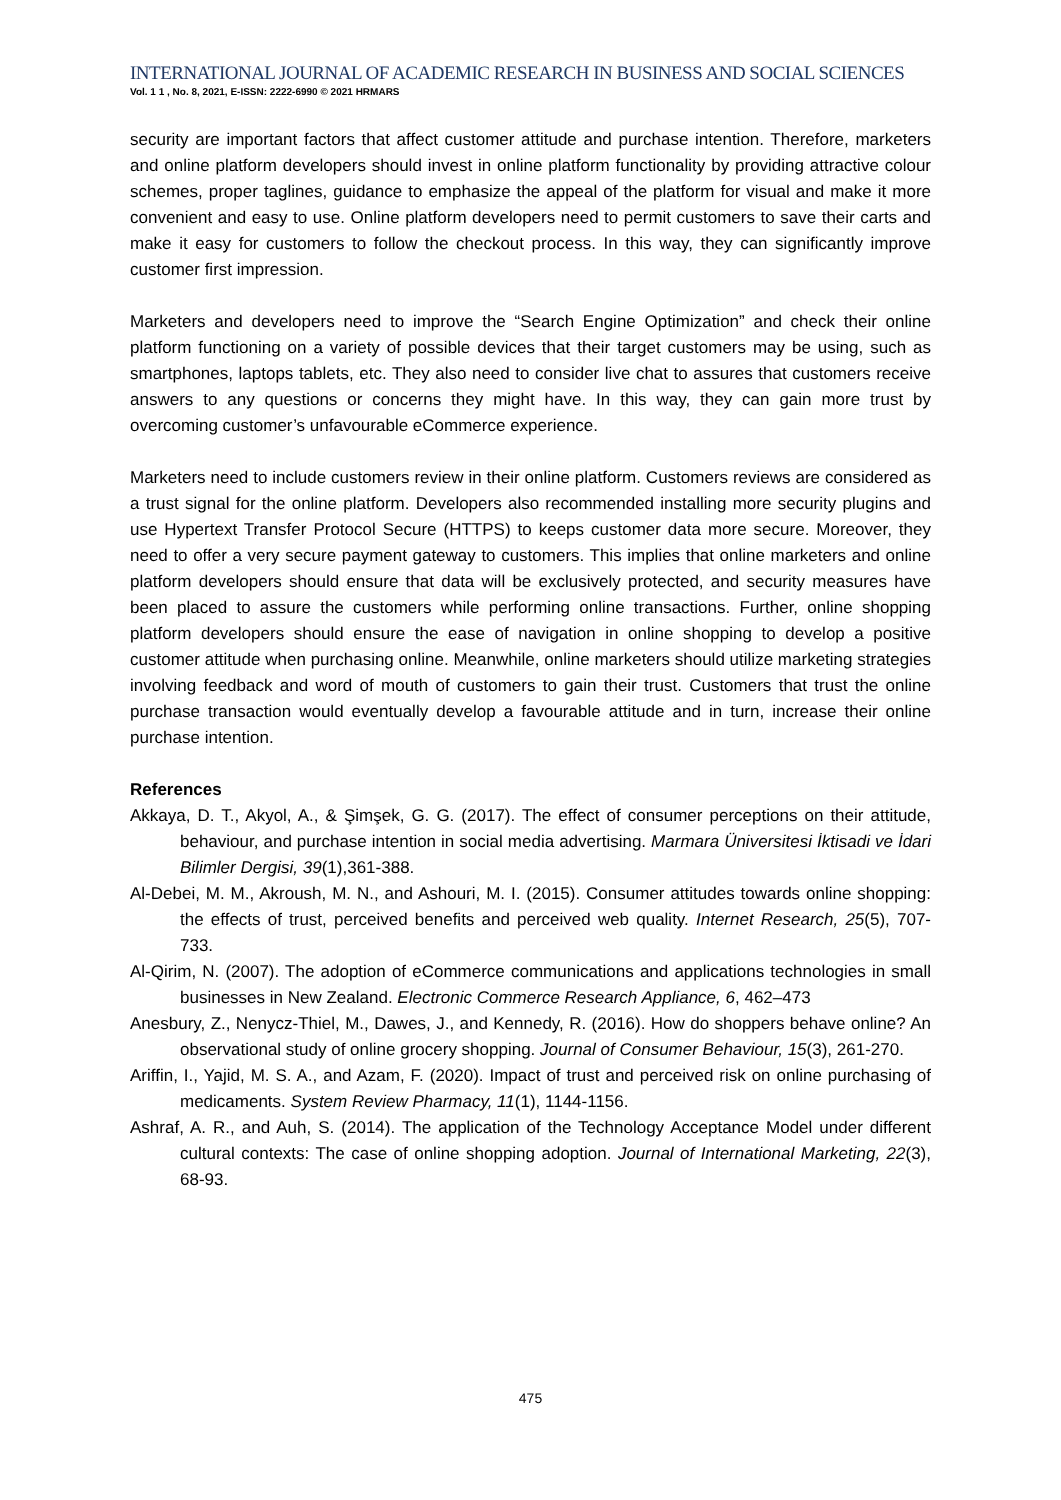INTERNATIONAL JOURNAL OF ACADEMIC RESEARCH IN BUSINESS AND SOCIAL SCIENCES
Vol. 1 1 , No. 8, 2021, E-ISSN: 2222-6990 © 2021 HRMARS
security are important factors that affect customer attitude and purchase intention. Therefore, marketers and online platform developers should invest in online platform functionality by providing attractive colour schemes, proper taglines, guidance to emphasize the appeal of the platform for visual and make it more convenient and easy to use. Online platform developers need to permit customers to save their carts and make it easy for customers to follow the checkout process. In this way, they can significantly improve customer first impression.
Marketers and developers need to improve the “Search Engine Optimization” and check their online platform functioning on a variety of possible devices that their target customers may be using, such as smartphones, laptops tablets, etc. They also need to consider live chat to assures that customers receive answers to any questions or concerns they might have. In this way, they can gain more trust by overcoming customer’s unfavourable eCommerce experience.
Marketers need to include customers review in their online platform. Customers reviews are considered as a trust signal for the online platform. Developers also recommended installing more security plugins and use Hypertext Transfer Protocol Secure (HTTPS) to keeps customer data more secure. Moreover, they need to offer a very secure payment gateway to customers. This implies that online marketers and online platform developers should ensure that data will be exclusively protected, and security measures have been placed to assure the customers while performing online transactions. Further, online shopping platform developers should ensure the ease of navigation in online shopping to develop a positive customer attitude when purchasing online. Meanwhile, online marketers should utilize marketing strategies involving feedback and word of mouth of customers to gain their trust. Customers that trust the online purchase transaction would eventually develop a favourable attitude and in turn, increase their online purchase intention.
References
Akkaya, D. T., Akyol, A., & Şimşek, G. G. (2017). The effect of consumer perceptions on their attitude, behaviour, and purchase intention in social media advertising. Marmara Üniversitesi İktisadi ve İdari Bilimler Dergisi, 39(1),361-388.
Al-Debei, M. M., Akroush, M. N., and Ashouri, M. I. (2015). Consumer attitudes towards online shopping: the effects of trust, perceived benefits and perceived web quality. Internet Research, 25(5), 707-733.
Al-Qirim, N. (2007). The adoption of eCommerce communications and applications technologies in small businesses in New Zealand. Electronic Commerce Research Appliance, 6, 462–473
Anesbury, Z., Nenycz-Thiel, M., Dawes, J., and Kennedy, R. (2016). How do shoppers behave online? An observational study of online grocery shopping. Journal of Consumer Behaviour, 15(3), 261-270.
Ariffin, I., Yajid, M. S. A., and Azam, F. (2020). Impact of trust and perceived risk on online purchasing of medicaments. System Review Pharmacy, 11(1), 1144-1156.
Ashraf, A. R., and Auh, S. (2014). The application of the Technology Acceptance Model under different cultural contexts: The case of online shopping adoption. Journal of International Marketing, 22(3), 68-93.
475